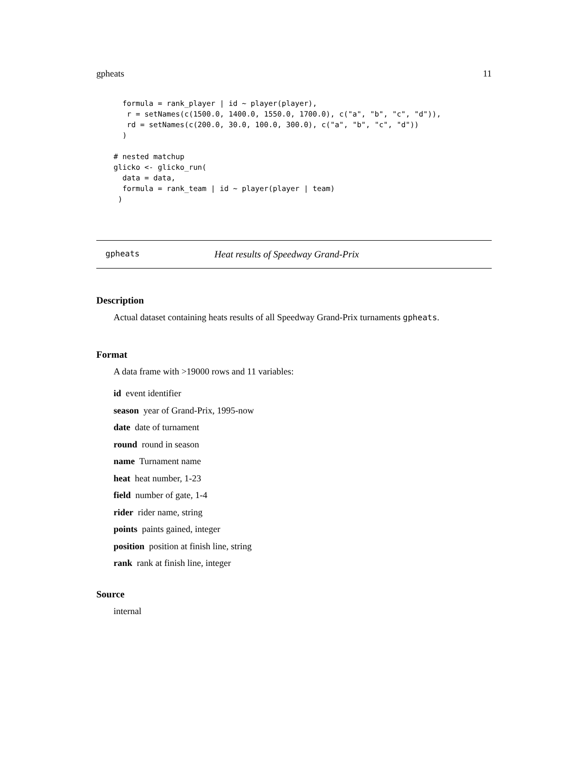gpheats 11
  formula = rank_player | id ~ player(player),
   r = setNames(c(1500.0, 1400.0, 1550.0, 1700.0), c("a", "b", "c", "d")),
   rd = setNames(c(200.0, 30.0, 100.0, 300.0), c("a", "b", "c", "d"))
  )

# nested matchup
glicko <- glicko_run(
  data = data,
  formula = rank_team | id ~ player(player | team)
 )
gpheats Heat results of Speedway Grand-Prix
Description
Actual dataset containing heats results of all Speedway Grand-Prix turnaments gpheats.
Format
A data frame with >19000 rows and 11 variables:
id event identifier
season year of Grand-Prix, 1995-now
date date of turnament
round round in season
name Turnament name
heat heat number, 1-23
field number of gate, 1-4
rider rider name, string
points paints gained, integer
position position at finish line, string
rank rank at finish line, integer
Source
internal